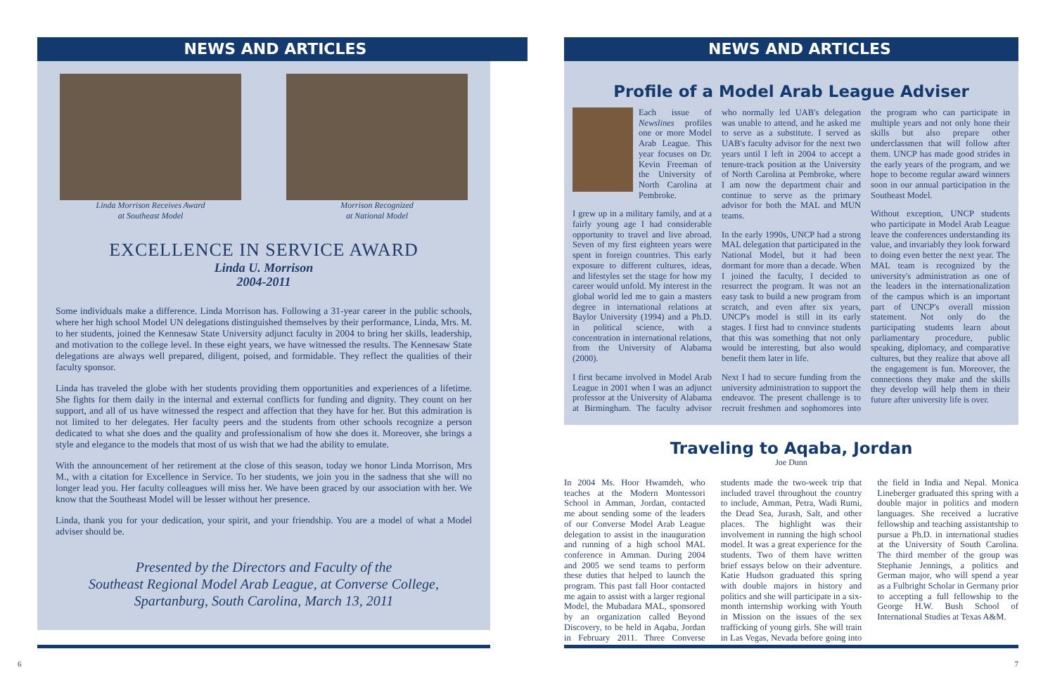NEWS AND ARTICLES
Linda Morrison Receives Award
at Southeast Model
Morrison Recognized
at National Model
EXCELLENCE IN SERVICE AWARD
Linda U. Morrison
2004-2011
Some individuals make a difference. Linda Morrison has. Following a 31-year career in the public schools, where her high school Model UN delegations distinguished themselves by their performance, Linda, Mrs. M. to her students, joined the Kennesaw State University adjunct faculty in 2004 to bring her skills, leadership, and motivation to the college level. In these eight years, we have witnessed the results. The Kennesaw State delegations are always well prepared, diligent, poised, and formidable. They reflect the qualities of their faculty sponsor.
Linda has traveled the globe with her students providing them opportunities and experiences of a lifetime. She fights for them daily in the internal and external conflicts for funding and dignity. They count on her support, and all of us have witnessed the respect and affection that they have for her. But this admiration is not limited to her delegates. Her faculty peers and the students from other schools recognize a person dedicated to what she does and the quality and professionalism of how she does it. Moreover, she brings a style and elegance to the models that most of us wish that we had the ability to emulate.
With the announcement of her retirement at the close of this season, today we honor Linda Morrison, Mrs M., with a citation for Excellence in Service. To her students, we join you in the sadness that she will no longer lead you. Her faculty colleagues will miss her. We have been graced by our association with her. We know that the Southeast Model will be lesser without her presence.
Linda, thank you for your dedication, your spirit, and your friendship. You are a model of what a Model adviser should be.
Presented by the Directors and Faculty of the
Southeast Regional Model Arab League, at Converse College,
Spartanburg, South Carolina, March 13, 2011
6
NEWS AND ARTICLES
Profile of a Model Arab League Adviser
Each issue of Newslines profiles one or more Model Arab League. This year focuses on Dr. Kevin Freeman of the University of North Carolina at Pembroke.
I grew up in a military family, and at a fairly young age I had considerable opportunity to travel and live abroad. Seven of my first eighteen years were spent in foreign countries. This early exposure to different cultures, ideas, and lifestyles set the stage for how my career would unfold. My interest in the global world led me to gain a masters degree in international relations at Baylor University (1994) and a Ph.D. in political science, with a concentration in international relations, from the University of Alabama (2000).
I first became involved in Model Arab League in 2001 when I was an adjunct professor at the University of Alabama at Birmingham. The faculty advisor who normally led UAB's delegation was unable to attend, and he asked me to serve as a substitute. I served as UAB's faculty advisor for the next two years until I left in 2004 to accept a tenure-track position at the University of North Carolina at Pembroke, where I am now the department chair and continue to serve as the primary advisor for both the MAL and MUN teams.
In the early 1990s, UNCP had a strong MAL delegation that participated in the National Model, but it had been dormant for more than a decade. When I joined the faculty, I decided to resurrect the program. It was not an easy task to build a new program from scratch, and even after six years, UNCP's model is still in its early stages. I first had to convince students that this was something that not only would be interesting, but also would benefit them later in life.
Next I had to secure funding from the university administration to support the endeavor. The present challenge is to recruit freshmen and sophomores into the program who can participate in multiple years and not only hone their skills but also prepare other underclassmen that will follow after them. UNCP has made good strides in the early years of the program, and we hope to become regular award winners soon in our annual participation in the Southeast Model.
Without exception, UNCP students who participate in Model Arab League leave the conferences understanding its value, and invariably they look forward to doing even better the next year. The MAL team is recognized by the university's administration as one of the leaders in the internationalization of the campus which is an important part of UNCP's overall mission statement. Not only do the participating students learn about parliamentary procedure, public speaking, diplomacy, and comparative cultures, but they realize that above all the engagement is fun. Moreover, the connections they make and the skills they develop will help them in their future after university life is over.
Traveling to Aqaba, Jordan
Joe Dunn
In 2004 Ms. Hoor Hwamdeh, who teaches at the Modern Montessori School in Amman, Jordan, contacted me about sending some of the leaders of our Converse Model Arab League delegation to assist in the inauguration and running of a high school MAL conference in Amman. During 2004 and 2005 we send teams to perform these duties that helped to launch the program. This past fall Hoor contacted me again to assist with a larger regional Model, the Mubadara MAL, sponsored by an organization called Beyond Discovery, to be held in Aqaba, Jordan in February 2011. Three Converse students made the two-week trip that included travel throughout the country to include, Amman, Petra, Wadi Rumi, the Dead Sea, Jurash, Salt, and other places. The highlight was their involvement in running the high school model. It was a great experience for the students. Two of them have written brief essays below on their adventure. Katie Hudson graduated this spring with double majors in history and politics and she will participate in a six-month internship working with Youth in Mission on the issues of the sex trafficking of young girls. She will train in Las Vegas, Nevada before going into the field in India and Nepal. Monica Lineberger graduated this spring with a double major in politics and modern languages. She received a lucrative fellowship and teaching assistantship to pursue a Ph.D. in international studies at the University of South Carolina. The third member of the group was Stephanie Jennings, a politics and German major, who will spend a year as a Fulbright Scholar in Germany prior to accepting a full fellowship to the George H.W. Bush School of International Studies at Texas A&M.
7